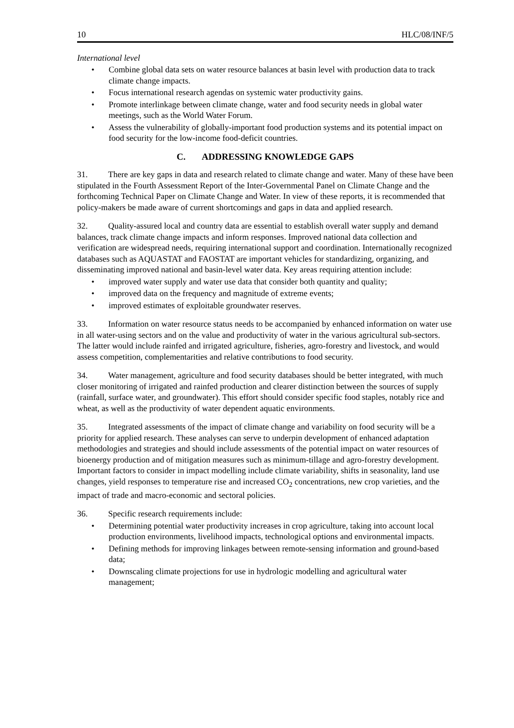10 HLC/08/INF/5
International level
• Combine global data sets on water resource balances at basin level with production data to track climate change impacts.
• Focus international research agendas on systemic water productivity gains.
• Promote interlinkage between climate change, water and food security needs in global water meetings, such as the World Water Forum.
• Assess the vulnerability of globally-important food production systems and its potential impact on food security for the low-income food-deficit countries.
C. ADDRESSING KNOWLEDGE GAPS
31. There are key gaps in data and research related to climate change and water. Many of these have been stipulated in the Fourth Assessment Report of the Inter-Governmental Panel on Climate Change and the forthcoming Technical Paper on Climate Change and Water. In view of these reports, it is recommended that policy-makers be made aware of current shortcomings and gaps in data and applied research.
32. Quality-assured local and country data are essential to establish overall water supply and demand balances, track climate change impacts and inform responses. Improved national data collection and verification are widespread needs, requiring international support and coordination. Internationally recognized databases such as AQUASTAT and FAOSTAT are important vehicles for standardizing, organizing, and disseminating improved national and basin-level water data. Key areas requiring attention include:
• improved water supply and water use data that consider both quantity and quality;
• improved data on the frequency and magnitude of extreme events;
• improved estimates of exploitable groundwater reserves.
33. Information on water resource status needs to be accompanied by enhanced information on water use in all water-using sectors and on the value and productivity of water in the various agricultural sub-sectors. The latter would include rainfed and irrigated agriculture, fisheries, agro-forestry and livestock, and would assess competition, complementarities and relative contributions to food security.
34. Water management, agriculture and food security databases should be better integrated, with much closer monitoring of irrigated and rainfed production and clearer distinction between the sources of supply (rainfall, surface water, and groundwater). This effort should consider specific food staples, notably rice and wheat, as well as the productivity of water dependent aquatic environments.
35. Integrated assessments of the impact of climate change and variability on food security will be a priority for applied research. These analyses can serve to underpin development of enhanced adaptation methodologies and strategies and should include assessments of the potential impact on water resources of bioenergy production and of mitigation measures such as minimum-tillage and agro-forestry development. Important factors to consider in impact modelling include climate variability, shifts in seasonality, land use changes, yield responses to temperature rise and increased CO<sub>2</sub> concentrations, new crop varieties, and the impact of trade and macro-economic and sectoral policies.
36. Specific research requirements include:
• Determining potential water productivity increases in crop agriculture, taking into account local production environments, livelihood impacts, technological options and environmental impacts.
• Defining methods for improving linkages between remote-sensing information and ground-based data;
• Downscaling climate projections for use in hydrologic modelling and agricultural water management;